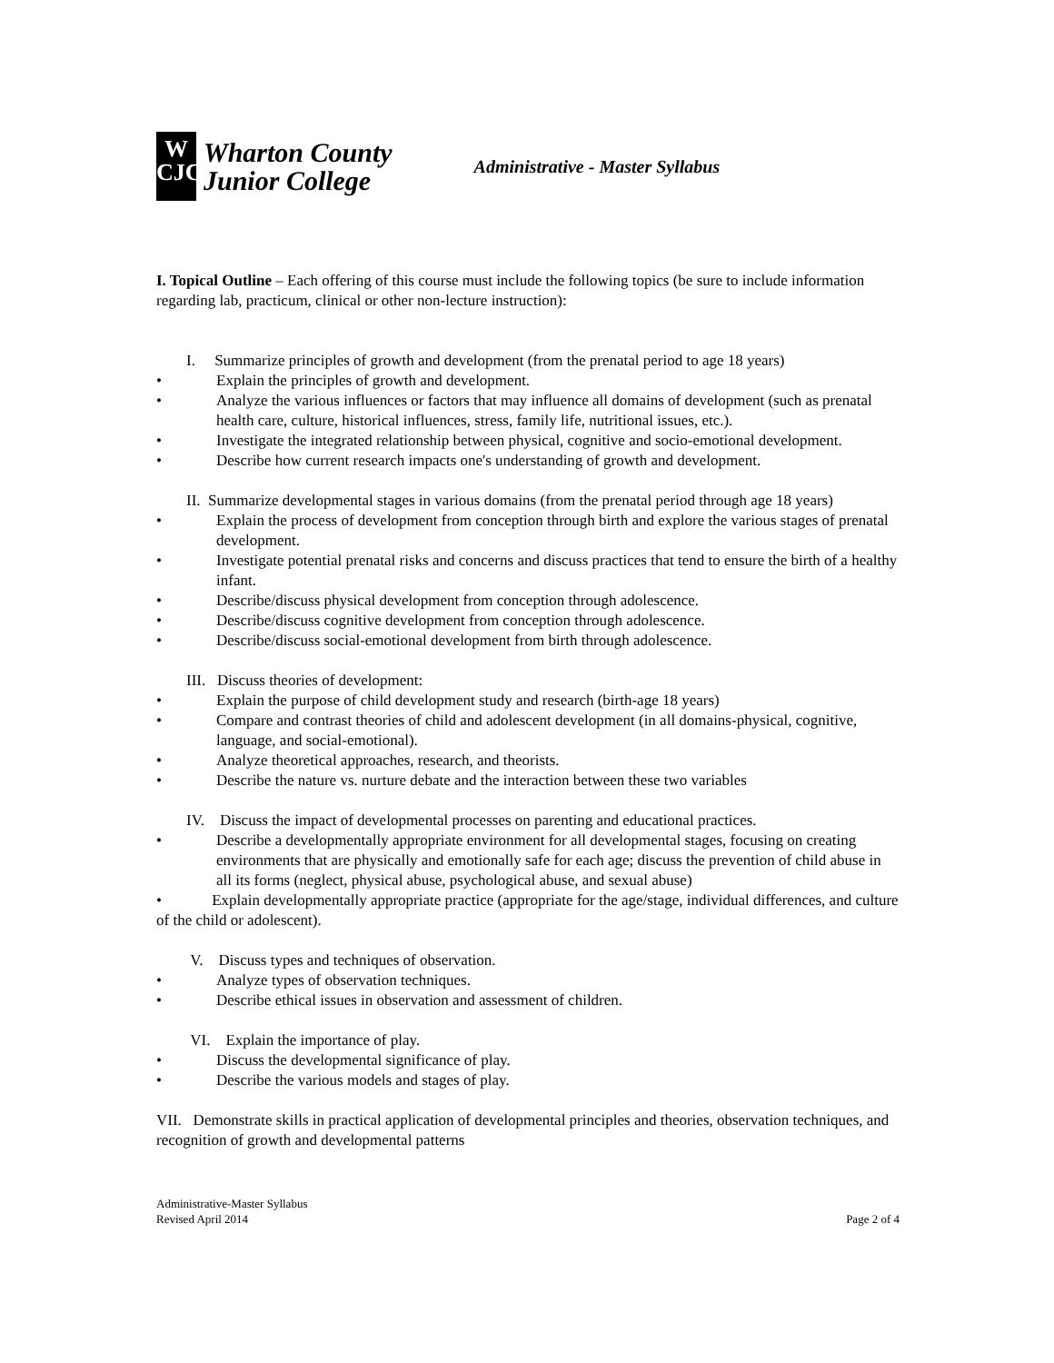W
CJC
Wharton County
Junior College
Administrative - Master Syllabus
I. Topical Outline – Each offering of this course must include the following topics (be sure to include information regarding lab, practicum, clinical or other non-lecture instruction):
I. Summarize principles of growth and development (from the prenatal period to age 18 years)
• Explain the principles of growth and development.
• Analyze the various influences or factors that may influence all domains of development (such as prenatal health care, culture, historical influences, stress, family life, nutritional issues, etc.).
• Investigate the integrated relationship between physical, cognitive and socio-emotional development.
• Describe how current research impacts one's understanding of growth and development.
II. Summarize developmental stages in various domains (from the prenatal period through age 18 years)
• Explain the process of development from conception through birth and explore the various stages of prenatal development.
• Investigate potential prenatal risks and concerns and discuss practices that tend to ensure the birth of a healthy infant.
• Describe/discuss physical development from conception through adolescence.
• Describe/discuss cognitive development from conception through adolescence.
• Describe/discuss social-emotional development from birth through adolescence.
III. Discuss theories of development:
• Explain the purpose of child development study and research (birth-age 18 years)
• Compare and contrast theories of child and adolescent development (in all domains-physical, cognitive, language, and social-emotional).
• Analyze theoretical approaches, research, and theorists.
• Describe the nature vs. nurture debate and the interaction between these two variables
IV. Discuss the impact of developmental processes on parenting and educational practices.
• Describe a developmentally appropriate environment for all developmental stages, focusing on creating environments that are physically and emotionally safe for each age; discuss the prevention of child abuse in all its forms (neglect, physical abuse, psychological abuse, and sexual abuse)
• Explain developmentally appropriate practice (appropriate for the age/stage, individual differences, and culture of the child or adolescent).
V. Discuss types and techniques of observation.
• Analyze types of observation techniques.
• Describe ethical issues in observation and assessment of children.
VI. Explain the importance of play.
• Discuss the developmental significance of play.
• Describe the various models and stages of play.
VII. Demonstrate skills in practical application of developmental principles and theories, observation techniques, and recognition of growth and developmental patterns
Administrative-Master Syllabus
Revised April 2014
Page 2 of 4